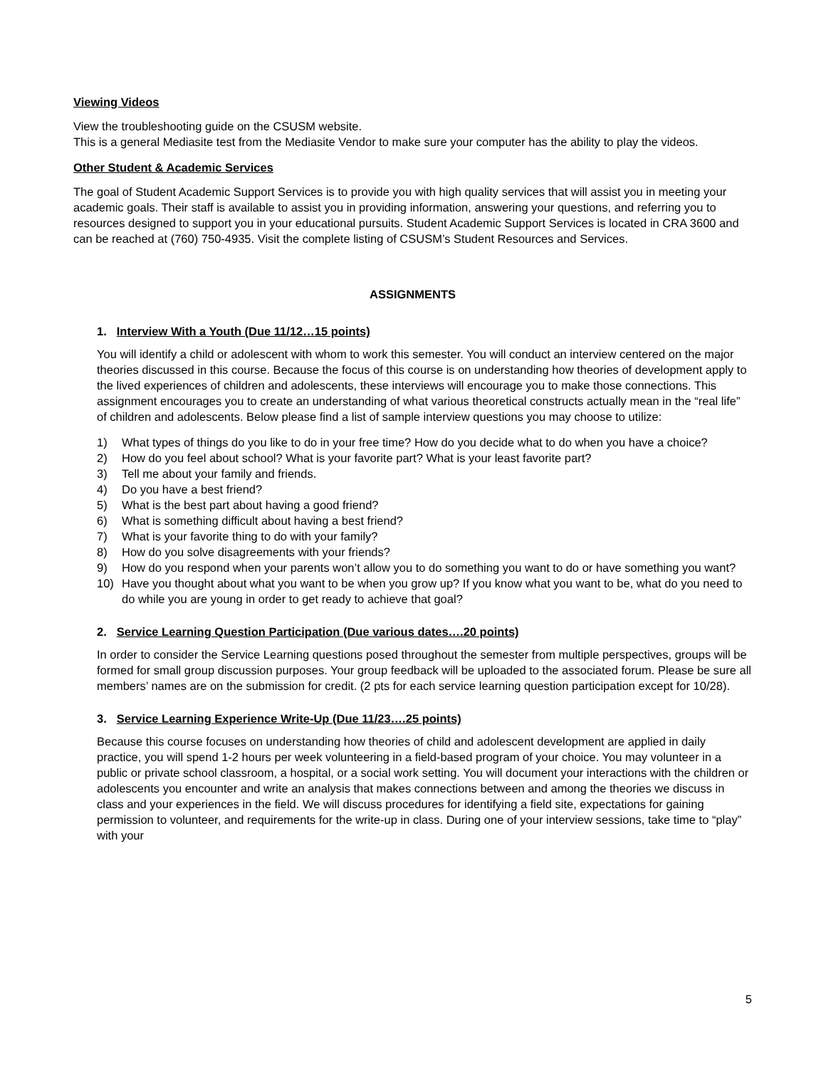Viewing Videos
View the troubleshooting guide on the CSUSM website.
This is a general Mediasite test from the Mediasite Vendor to make sure your computer has the ability to play the videos.
Other Student & Academic Services
The goal of Student Academic Support Services is to provide you with high quality services that will assist you in meeting your academic goals. Their staff is available to assist you in providing information, answering your questions, and referring you to resources designed to support you in your educational pursuits. Student Academic Support Services is located in CRA 3600 and can be reached at (760) 750-4935. Visit the complete listing of CSUSM’s Student Resources and Services.
ASSIGNMENTS
1. Interview With a Youth (Due 11/12…15 points)
You will identify a child or adolescent with whom to work this semester. You will conduct an interview centered on the major theories discussed in this course. Because the focus of this course is on understanding how theories of development apply to the lived experiences of children and adolescents, these interviews will encourage you to make those connections. This assignment encourages you to create an understanding of what various theoretical constructs actually mean in the “real life” of children and adolescents. Below please find a list of sample interview questions you may choose to utilize:
1) What types of things do you like to do in your free time? How do you decide what to do when you have a choice?
2) How do you feel about school? What is your favorite part? What is your least favorite part?
3) Tell me about your family and friends.
4) Do you have a best friend?
5) What is the best part about having a good friend?
6) What is something difficult about having a best friend?
7) What is your favorite thing to do with your family?
8) How do you solve disagreements with your friends?
9) How do you respond when your parents won’t allow you to do something you want to do or have something you want?
10) Have you thought about what you want to be when you grow up? If you know what you want to be, what do you need to do while you are young in order to get ready to achieve that goal?
2. Service Learning Question Participation (Due various dates….20 points)
In order to consider the Service Learning questions posed throughout the semester from multiple perspectives, groups will be formed for small group discussion purposes. Your group feedback will be uploaded to the associated forum. Please be sure all members’ names are on the submission for credit. (2 pts for each service learning question participation except for 10/28).
3. Service Learning Experience Write-Up (Due 11/23….25 points)
Because this course focuses on understanding how theories of child and adolescent development are applied in daily practice, you will spend 1-2 hours per week volunteering in a field-based program of your choice. You may volunteer in a public or private school classroom, a hospital, or a social work setting. You will document your interactions with the children or adolescents you encounter and write an analysis that makes connections between and among the theories we discuss in class and your experiences in the field. We will discuss procedures for identifying a field site, expectations for gaining permission to volunteer, and requirements for the write-up in class. During one of your interview sessions, take time to “play” with your
5